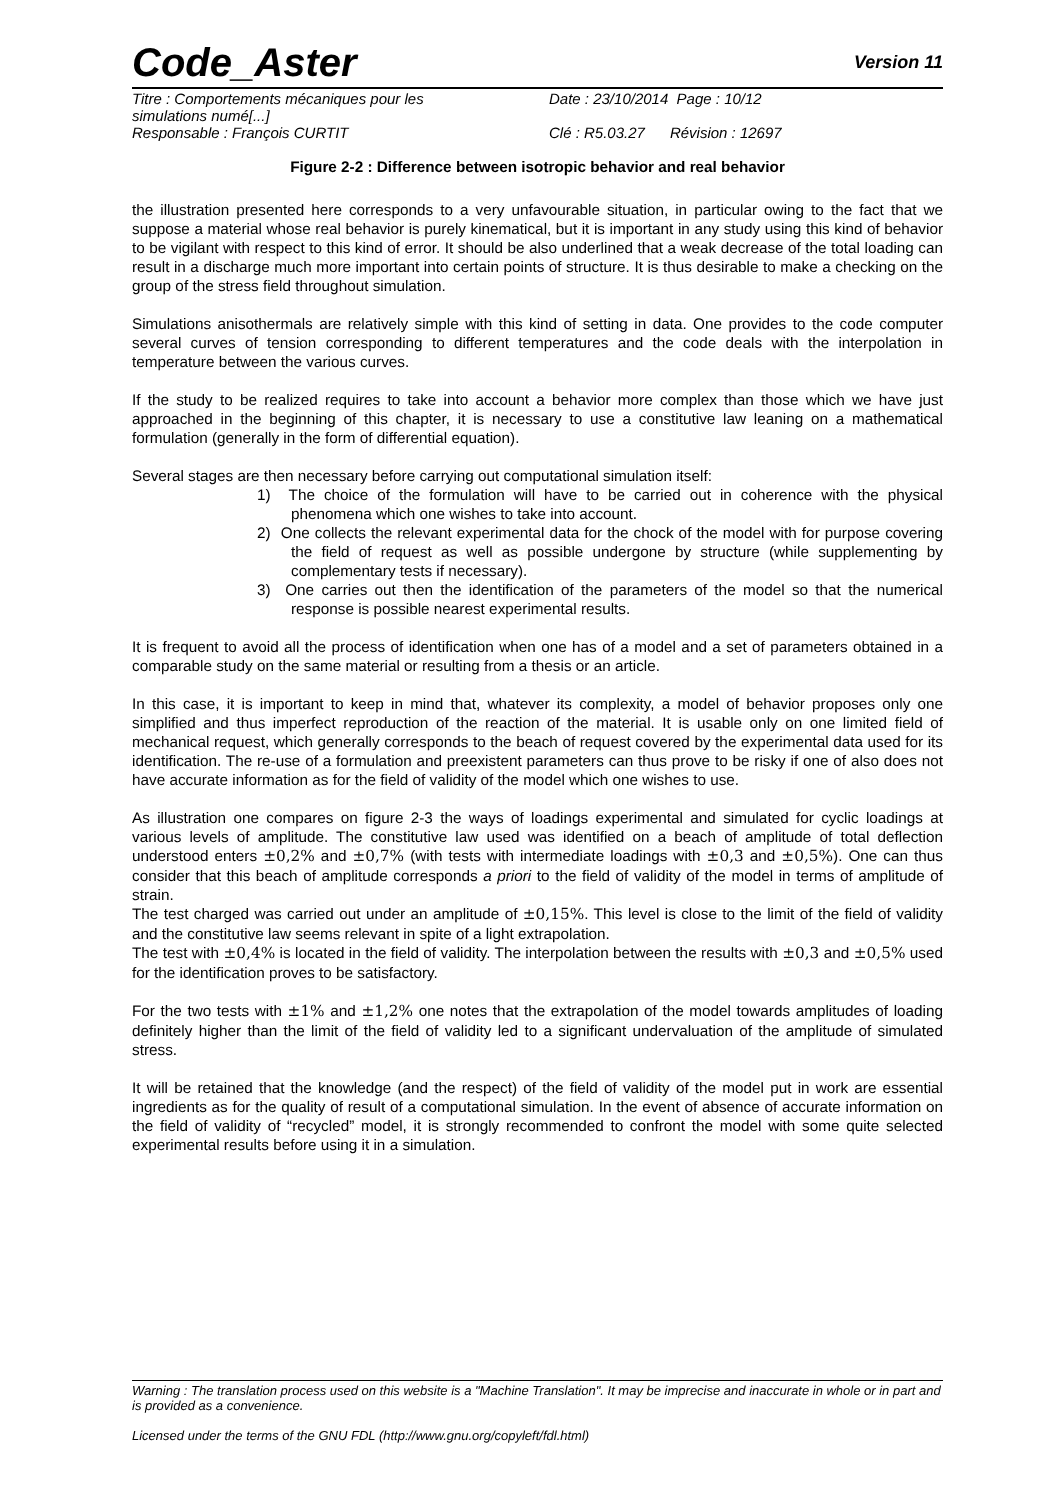Code_Aster
Version 11
Titre : Comportements mécaniques pour les simulations numé[...] Date : 23/10/2014 Page : 10/12
Responsable : François CURTIT Clé : R5.03.27 Révision : 12697
Figure 2-2 : Difference between isotropic behavior and real behavior
the illustration presented here corresponds to a very unfavourable situation, in particular owing to the fact that we suppose a material whose real behavior is purely kinematical, but it is important in any study using this kind of behavior to be vigilant with respect to this kind of error. It should be also underlined that a weak decrease of the total loading can result in a discharge much more important into certain points of structure. It is thus desirable to make a checking on the group of the stress field throughout simulation.
Simulations anisothermals are relatively simple with this kind of setting in data. One provides to the code computer several curves of tension corresponding to different temperatures and the code deals with the interpolation in temperature between the various curves.
If the study to be realized requires to take into account a behavior more complex than those which we have just approached in the beginning of this chapter, it is necessary to use a constitutive law leaning on a mathematical formulation (generally in the form of differential equation).
Several stages are then necessary before carrying out computational simulation itself:
1) The choice of the formulation will have to be carried out in coherence with the physical phenomena which one wishes to take into account.
2) One collects the relevant experimental data for the chock of the model with for purpose covering the field of request as well as possible undergone by structure (while supplementing by complementary tests if necessary).
3) One carries out then the identification of the parameters of the model so that the numerical response is possible nearest experimental results.
It is frequent to avoid all the process of identification when one has of a model and a set of parameters obtained in a comparable study on the same material or resulting from a thesis or an article.
In this case, it is important to keep in mind that, whatever its complexity, a model of behavior proposes only one simplified and thus imperfect reproduction of the reaction of the material. It is usable only on one limited field of mechanical request, which generally corresponds to the beach of request covered by the experimental data used for its identification. The re-use of a formulation and preexistent parameters can thus prove to be risky if one of also does not have accurate information as for the field of validity of the model which one wishes to use.
As illustration one compares on figure 2-3 the ways of loadings experimental and simulated for cyclic loadings at various levels of amplitude. The constitutive law used was identified on a beach of amplitude of total deflection understood enters ±0,2% and ±0,7% (with tests with intermediate loadings with ±0,3 and ±0,5%). One can thus consider that this beach of amplitude corresponds a priori to the field of validity of the model in terms of amplitude of strain.
The test charged was carried out under an amplitude of ±0,15%. This level is close to the limit of the field of validity and the constitutive law seems relevant in spite of a light extrapolation.
The test with ±0,4% is located in the field of validity. The interpolation between the results with ±0,3 and ±0,5% used for the identification proves to be satisfactory.
For the two tests with ±1% and ±1,2% one notes that the extrapolation of the model towards amplitudes of loading definitely higher than the limit of the field of validity led to a significant undervaluation of the amplitude of simulated stress.
It will be retained that the knowledge (and the respect) of the field of validity of the model put in work are essential ingredients as for the quality of result of a computational simulation. In the event of absence of accurate information on the field of validity of “recycled” model, it is strongly recommended to confront the model with some quite selected experimental results before using it in a simulation.
Warning : The translation process used on this website is a "Machine Translation". It may be imprecise and inaccurate in whole or in part and is provided as a convenience.
Licensed under the terms of the GNU FDL (http://www.gnu.org/copyleft/fdl.html)